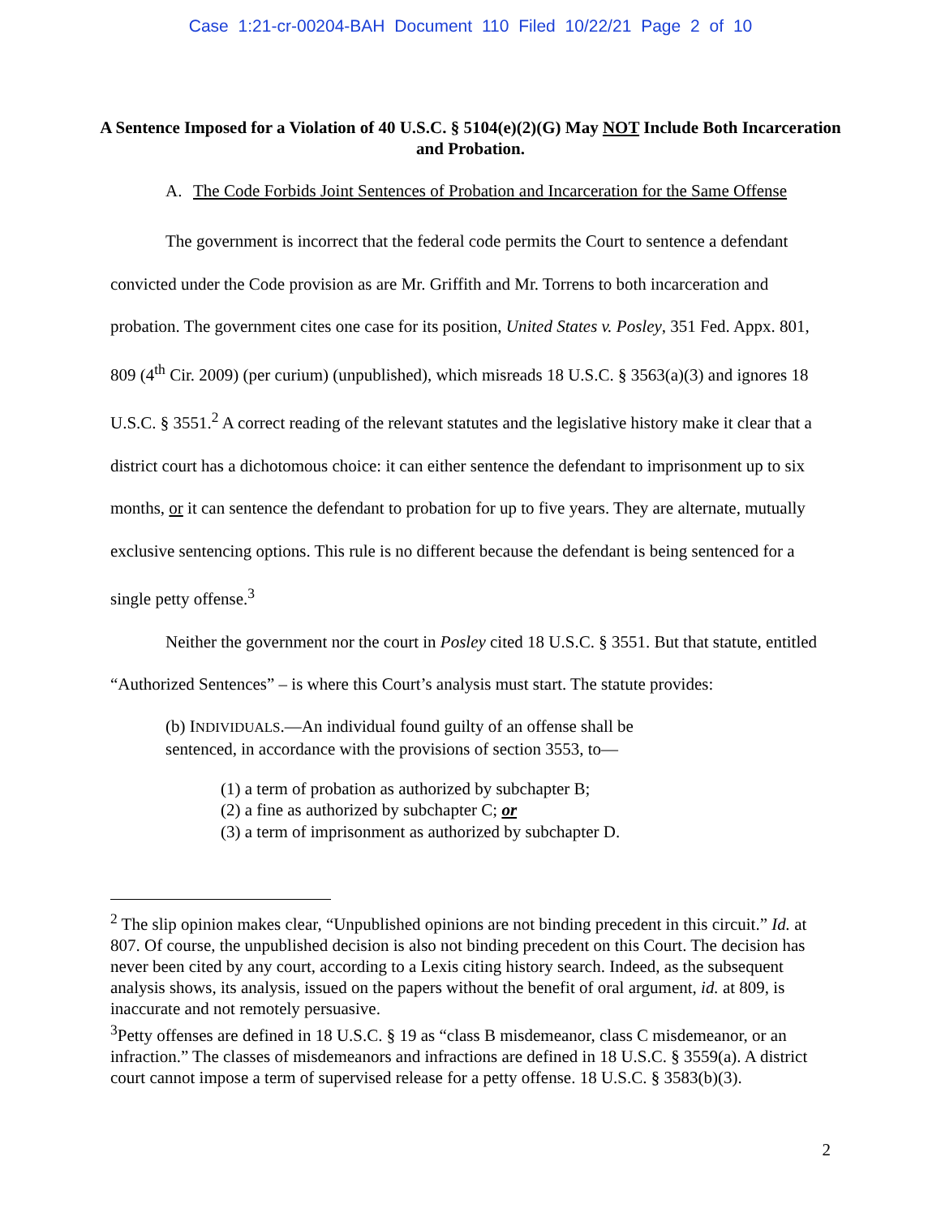Case 1:21-cr-00204-BAH Document 110 Filed 10/22/21 Page 2 of 10
A Sentence Imposed for a Violation of 40 U.S.C. § 5104(e)(2)(G) May NOT Include Both Incarceration and Probation.
A. The Code Forbids Joint Sentences of Probation and Incarceration for the Same Offense
The government is incorrect that the federal code permits the Court to sentence a defendant convicted under the Code provision as are Mr. Griffith and Mr. Torrens to both incarceration and probation. The government cites one case for its position, United States v. Posley, 351 Fed. Appx. 801, 809 (4<sup>th</sup> Cir. 2009) (per curium) (unpublished), which misreads 18 U.S.C. § 3563(a)(3) and ignores 18 U.S.C. § 3551.<sup>2</sup> A correct reading of the relevant statutes and the legislative history make it clear that a district court has a dichotomous choice: it can either sentence the defendant to imprisonment up to six months, or it can sentence the defendant to probation for up to five years. They are alternate, mutually exclusive sentencing options. This rule is no different because the defendant is being sentenced for a single petty offense.<sup>3</sup>
Neither the government nor the court in Posley cited 18 U.S.C. § 3551. But that statute, entitled “Authorized Sentences” – is where this Court’s analysis must start. The statute provides:
(b) INDIVIDUALS.—An individual found guilty of an offense shall be sentenced, in accordance with the provisions of section 3553, to—
(1) a term of probation as authorized by subchapter B;
(2) a fine as authorized by subchapter C; or
(3) a term of imprisonment as authorized by subchapter D.
<sup>2</sup> The slip opinion makes clear, “Unpublished opinions are not binding precedent in this circuit.” Id. at 807. Of course, the unpublished decision is also not binding precedent on this Court. The decision has never been cited by any court, according to a Lexis citing history search. Indeed, as the subsequent analysis shows, its analysis, issued on the papers without the benefit of oral argument, id. at 809, is inaccurate and not remotely persuasive.
<sup>3</sup> Petty offenses are defined in 18 U.S.C. § 19 as “class B misdemeanor, class C misdemeanor, or an infraction.” The classes of misdemeanors and infractions are defined in 18 U.S.C. § 3559(a). A district court cannot impose a term of supervised release for a petty offense. 18 U.S.C. § 3583(b)(3).
2